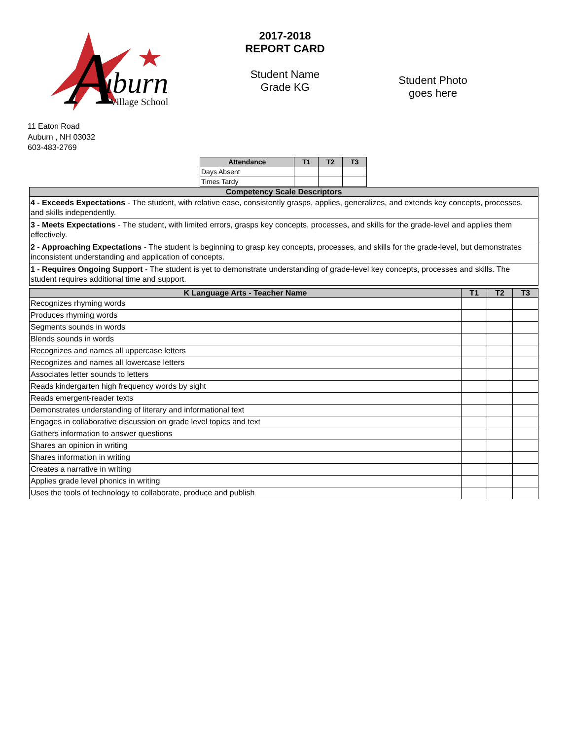A
uburn
Village School
2017-2018
REPORT CARD
Student Name
Grade KG
Student Photo
goes here
11 Eaton Road
Auburn , NH 03032
603-483-2769
| Attendance | T1 | T2 | T3 |
| --- | --- | --- | --- |
| Days Absent | | | |
| Times Tardy | | | |
| Competency Scale Descriptors |
| --- |
| 4 - Exceeds Expectations - The student, with relative ease, consistently grasps, applies, generalizes, and extends key concepts, processes, and skills independently. |
| 3 - Meets Expectations - The student, with limited errors, grasps key concepts, processes, and skills for the grade-level and applies them effectively. |
| 2 - Approaching Expectations - The student is beginning to grasp key concepts, processes, and skills for the grade-level, but demonstrates inconsistent understanding and application of concepts. |
| 1 - Requires Ongoing Support - The student is yet to demonstrate understanding of grade-level key concepts, processes and skills. The student requires additional time and support. |
| K Language Arts - Teacher Name | T1 | T2 | T3 |
| --- | --- | --- | --- |
| Recognizes rhyming words | | | |
| Produces rhyming words | | | |
| Segments sounds in words | | | |
| Blends sounds in words | | | |
| Recognizes and names all uppercase letters | | | |
| Recognizes and names all lowercase letters | | | |
| Associates letter sounds to letters | | | |
| Reads kindergarten high frequency words by sight | | | |
| Reads emergent-reader texts | | | |
| Demonstrates understanding of literary and informational text | | | |
| Engages in collaborative discussion on grade level topics and text | | | |
| Gathers information to answer questions | | | |
| Shares an opinion in writing | | | |
| Shares information in writing | | | |
| Creates a narrative in writing | | | |
| Applies grade level phonics in writing | | | |
| Uses the tools of technology to collaborate, produce and publish | | | |